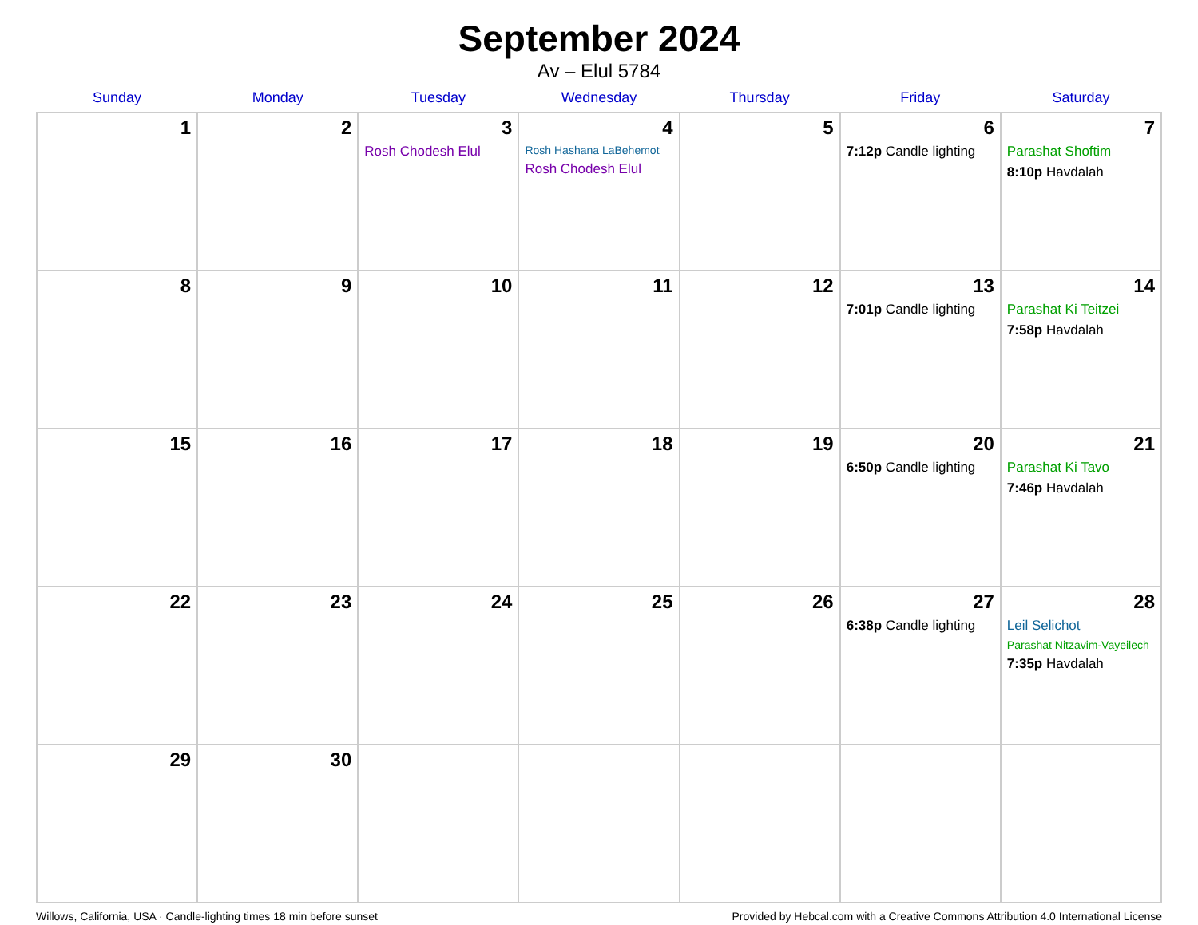September 2024
Av – Elul 5784
| Sunday | Monday | Tuesday | Wednesday | Thursday | Friday | Saturday |
| --- | --- | --- | --- | --- | --- | --- |
| 1 | 2 | 3 Rosh Chodesh Elul | 4 Rosh Hashana LaBehemot Rosh Chodesh Elul | 5 | 6 7:12p Candle lighting | 7 Parashat Shoftim 8:10p Havdalah |
| 8 | 9 | 10 | 11 | 12 | 13 7:01p Candle lighting | 14 Parashat Ki Teitzei 7:58p Havdalah |
| 15 | 16 | 17 | 18 | 19 | 20 6:50p Candle lighting | 21 Parashat Ki Tavo 7:46p Havdalah |
| 22 | 23 | 24 | 25 | 26 | 27 6:38p Candle lighting | 28 Leil Selichot Parashat Nitzavim-Vayeilech 7:35p Havdalah |
| 29 | 30 | | | | | |
Willows, California, USA · Candle-lighting times 18 min before sunset Provided by Hebcal.com with a Creative Commons Attribution 4.0 International License